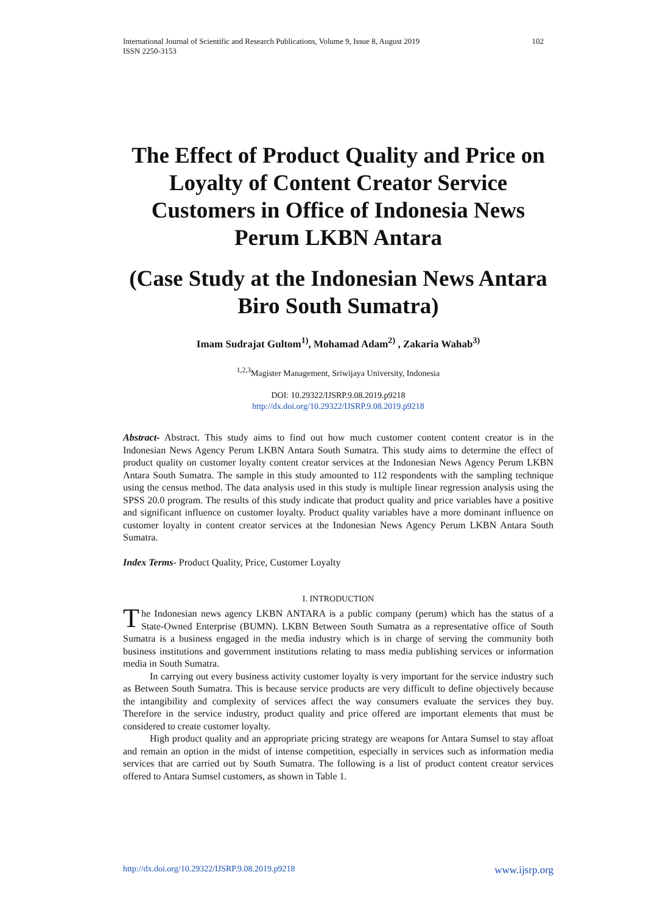International Journal of Scientific and Research Publications, Volume 9, Issue 8, August 2019
ISSN 2250-3153 102
The Effect of Product Quality and Price on Loyalty of Content Creator Service Customers in Office of Indonesia News Perum LKBN Antara
(Case Study at the Indonesian News Antara Biro South Sumatra)
Imam Sudrajat Gultom<sup>1)</sup>, Mohamad Adam<sup>2)</sup> , Zakaria Wahab<sup>3)</sup>
<sup>1,2,3</sup>Magister Management, Sriwijaya University, Indonesia
DOI: 10.29322/IJSRP.9.08.2019.p9218
http://dx.doi.org/10.29322/IJSRP.9.08.2019.p9218
Abstract- Abstract. This study aims to find out how much customer content content creator is in the Indonesian News Agency Perum LKBN Antara South Sumatra. This study aims to determine the effect of product quality on customer loyalty content creator services at the Indonesian News Agency Perum LKBN Antara South Sumatra. The sample in this study amounted to 112 respondents with the sampling technique using the census method. The data analysis used in this study is multiple linear regression analysis using the SPSS 20.0 program. The results of this study indicate that product quality and price variables have a positive and significant influence on customer loyalty. Product quality variables have a more dominant influence on customer loyalty in content creator services at the Indonesian News Agency Perum LKBN Antara South Sumatra.
Index Terms- Product Quality, Price, Customer Loyalty
I. INTRODUCTION
The Indonesian news agency LKBN ANTARA is a public company (perum) which has the status of a State-Owned Enterprise (BUMN). LKBN Between South Sumatra as a representative office of South Sumatra is a business engaged in the media industry which is in charge of serving the community both business institutions and government institutions relating to mass media publishing services or information media in South Sumatra.
In carrying out every business activity customer loyalty is very important for the service industry such as Between South Sumatra. This is because service products are very difficult to define objectively because the intangibility and complexity of services affect the way consumers evaluate the services they buy. Therefore in the service industry, product quality and price offered are important elements that must be considered to create customer loyalty.
High product quality and an appropriate pricing strategy are weapons for Antara Sumsel to stay afloat and remain an option in the midst of intense competition, especially in services such as information media services that are carried out by South Sumatra. The following is a list of product content creator services offered to Antara Sumsel customers, as shown in Table 1.
http://dx.doi.org/10.29322/IJSRP.9.08.2019.p9218 www.ijsrp.org